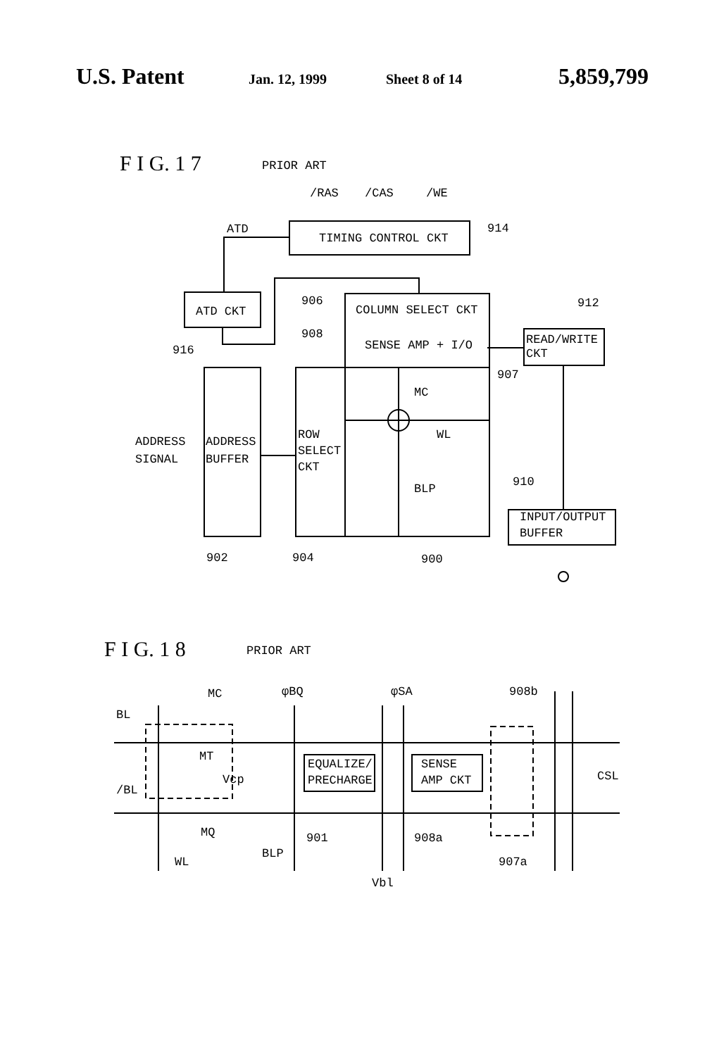U.S. Patent Jan. 12, 1999 Sheet 8 of 14 5,859,799
F I G. 1 7
PRIOR ART
/RAS
/CAS
/WE
ATD
TIMING CONTROL CKT
914
ATD CKT
916
906
COLUMN SELECT CKT
912
908
SENSE AMP + I/O
READ/WRITE
CKT
907
MC
WL
ADDRESS
SIGNAL
ADDRESS
BUFFER
ROW
SELECT
CKT
BLP
910
INPUT/OUTPUT
BUFFER
902
904
900
F I G. 1 8
PRIOR ART
MC
φBQ
φSA
908b
BL
MT
Vcp
/BL
EQUALIZE/
PRECHARGE
SENSE
AMP CKT
CSL
MQ
901
908a
BLP
WL
907a
Vbl